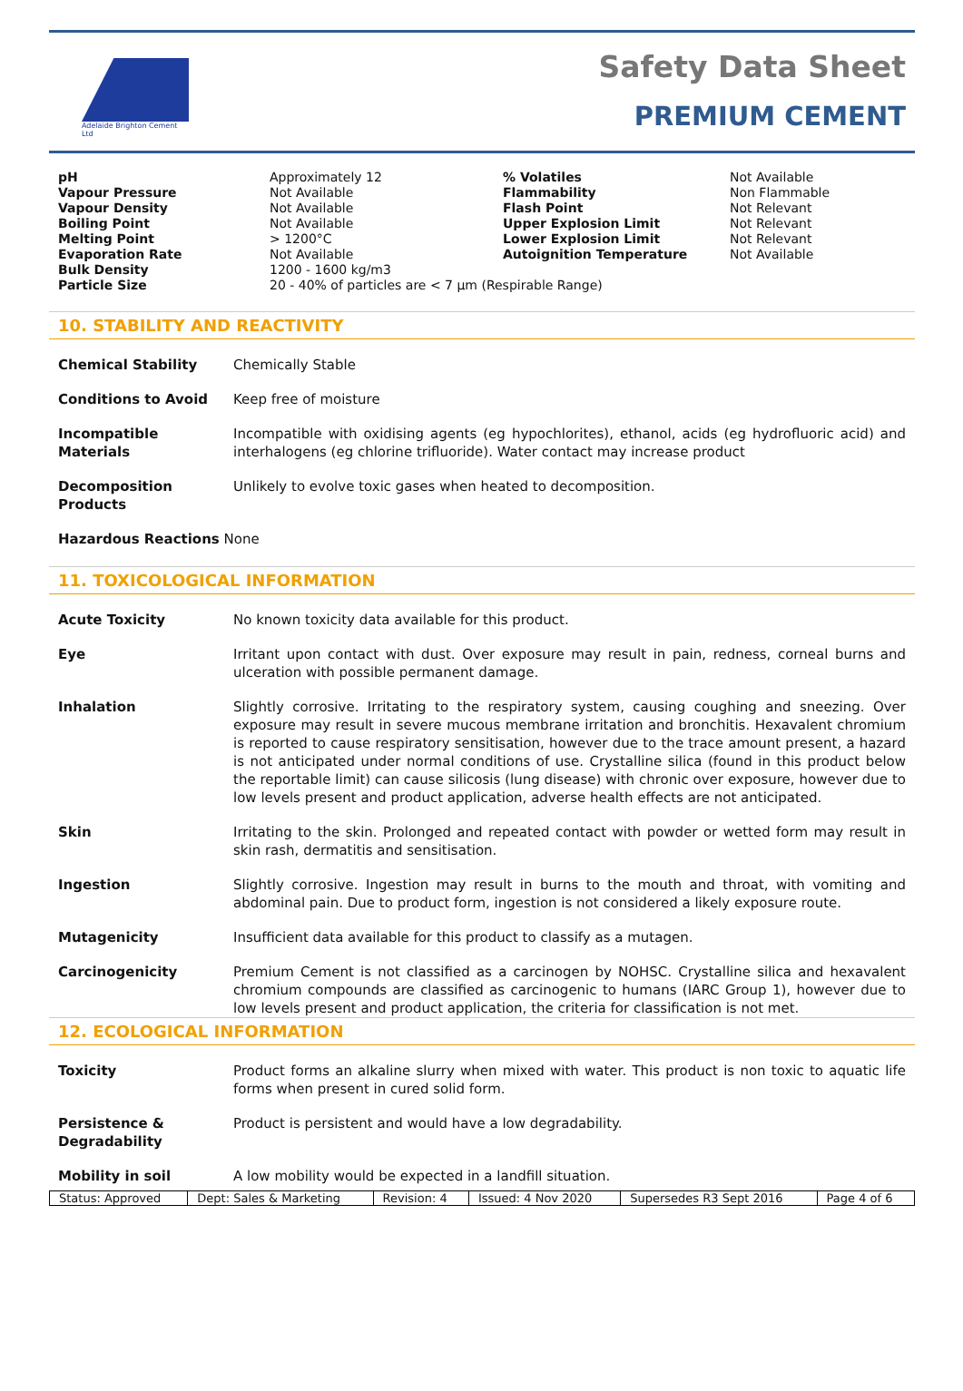Adelaide Brighton Cement Ltd
Safety Data Sheet
PREMIUM CEMENT
| pH | Approximately 12 | % Volatiles | Not Available |
| Vapour Pressure | Not Available | Flammability | Non Flammable |
| Vapour Density | Not Available | Flash Point | Not Relevant |
| Boiling Point | Not Available | Upper Explosion Limit | Not Relevant |
| Melting Point | > 1200°C | Lower Explosion Limit | Not Relevant |
| Evaporation Rate | Not Available | Autoignition Temperature | Not Available |
| Bulk Density | 1200 - 1600 kg/m3 | | |
| Particle Size | 20 - 40% of particles are < 7 µm (Respirable Range) | | |
10. STABILITY AND REACTIVITY
Chemical Stability Chemically Stable
Conditions to Avoid Keep free of moisture
Incompatible Materials
Incompatible with oxidising agents (eg hypochlorites), ethanol, acids (eg hydrofluoric acid) and interhalogens (eg chlorine trifluoride). Water contact may increase product
Decomposition Products
Unlikely to evolve toxic gases when heated to decomposition.
Hazardous Reactions None
11. TOXICOLOGICAL INFORMATION
Acute Toxicity No known toxicity data available for this product.
Eye Irritant upon contact with dust. Over exposure may result in pain, redness, corneal burns and ulceration with possible permanent damage.
Inhalation Slightly corrosive. Irritating to the respiratory system, causing coughing and sneezing. Over exposure may result in severe mucous membrane irritation and bronchitis. Hexavalent chromium is reported to cause respiratory sensitisation, however due to the trace amount present, a hazard is not anticipated under normal conditions of use. Crystalline silica (found in this product below the reportable limit) can cause silicosis (lung disease) with chronic over exposure, however due to low levels present and product application, adverse health effects are not anticipated.
Skin Irritating to the skin. Prolonged and repeated contact with powder or wetted form may result in skin rash, dermatitis and sensitisation.
Ingestion Slightly corrosive. Ingestion may result in burns to the mouth and throat, with vomiting and abdominal pain. Due to product form, ingestion is not considered a likely exposure route.
Mutagenicity Insufficient data available for this product to classify as a mutagen.
Carcinogenicity Premium Cement is not classified as a carcinogen by NOHSC. Crystalline silica and hexavalent chromium compounds are classified as carcinogenic to humans (IARC Group 1), however due to low levels present and product application, the criteria for classification is not met.
12. ECOLOGICAL INFORMATION
Toxicity Product forms an alkaline slurry when mixed with water. This product is non toxic to aquatic life forms when present in cured solid form.
Persistence & Degradability
Product is persistent and would have a low degradability.
Mobility in soil A low mobility would be expected in a landfill situation.
| Status: Approved | Dept: Sales & Marketing | Revision: 4 | Issued: 4 Nov 2020 | Supersedes R3 Sept 2016 | Page 4 of 6 |